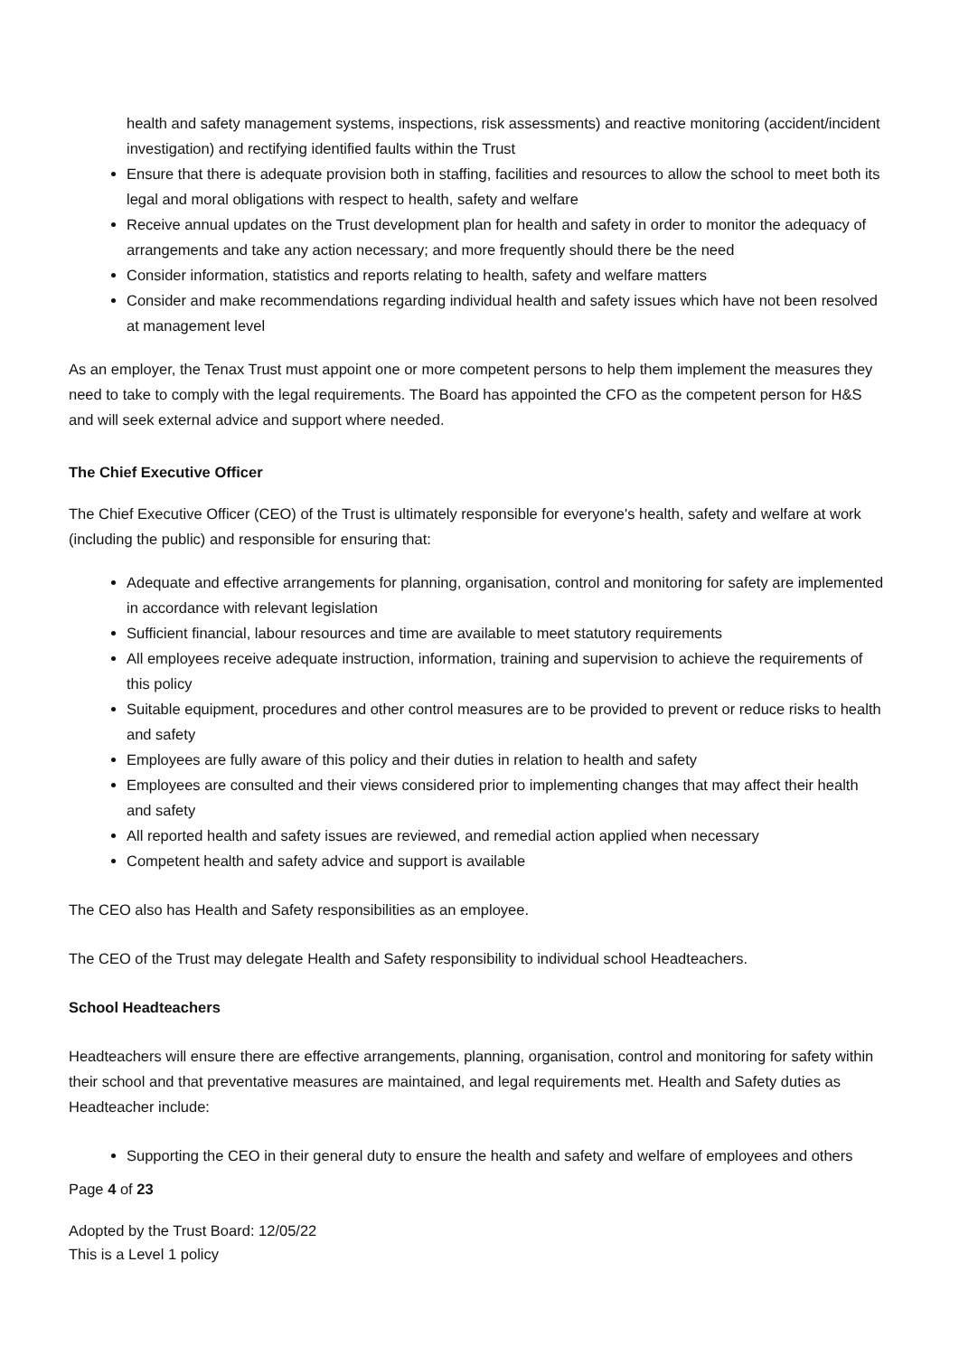health and safety management systems, inspections, risk assessments) and reactive monitoring (accident/incident investigation) and rectifying identified faults within the Trust
Ensure that there is adequate provision both in staffing, facilities and resources to allow the school to meet both its legal and moral obligations with respect to health, safety and welfare
Receive annual updates on the Trust development plan for health and safety in order to monitor the adequacy of arrangements and take any action necessary; and more frequently should there be the need
Consider information, statistics and reports relating to health, safety and welfare matters
Consider and make recommendations regarding individual health and safety issues which have not been resolved at management level
As an employer, the Tenax Trust must appoint one or more competent persons to help them implement the measures they need to take to comply with the legal requirements. The Board has appointed the CFO as the competent person for H&S and will seek external advice and support where needed.
The Chief Executive Officer
The Chief Executive Officer (CEO) of the Trust is ultimately responsible for everyone's health, safety and welfare at work (including the public) and responsible for ensuring that:
Adequate and effective arrangements for planning, organisation, control and monitoring for safety are implemented in accordance with relevant legislation
Sufficient financial, labour resources and time are available to meet statutory requirements
All employees receive adequate instruction, information, training and supervision to achieve the requirements of this policy
Suitable equipment, procedures and other control measures are to be provided to prevent or reduce risks to health and safety
Employees are fully aware of this policy and their duties in relation to health and safety
Employees are consulted and their views considered prior to implementing changes that may affect their health and safety
All reported health and safety issues are reviewed, and remedial action applied when necessary
Competent health and safety advice and support is available
The CEO also has Health and Safety responsibilities as an employee.
The CEO of the Trust may delegate Health and Safety responsibility to individual school Headteachers.
School Headteachers
Headteachers will ensure there are effective arrangements, planning, organisation, control and monitoring for safety within their school and that preventative measures are maintained, and legal requirements met. Health and Safety duties as Headteacher include:
Supporting the CEO in their general duty to ensure the health and safety and welfare of employees and others
Page 4 of 23
Adopted by the Trust Board: 12/05/22
This is a Level 1 policy